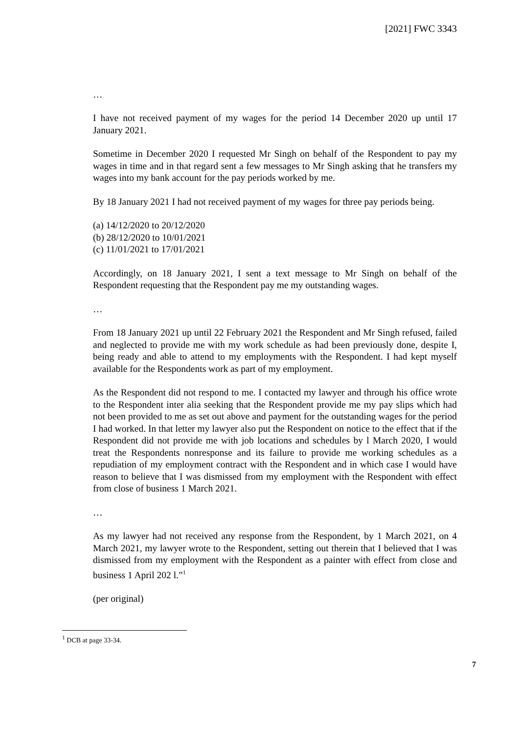[2021] FWC 3343
…
I have not received payment of my wages for the period 14 December 2020 up until 17 January 2021.
Sometime in December 2020 I requested Mr Singh on behalf of the Respondent to pay my wages in time and in that regard sent a few messages to Mr Singh asking that he transfers my wages into my bank account for the pay periods worked by me.
By 18 January 2021 I had not received payment of my wages for three pay periods being.
(a) 14/12/2020 to 20/12/2020
(b) 28/12/2020 to 10/01/2021
(c) 11/01/2021 to 17/01/2021
Accordingly, on 18 January 2021, I sent a text message to Mr Singh on behalf of the Respondent requesting that the Respondent pay me my outstanding wages.
…
From 18 January 2021 up until 22 February 2021 the Respondent and Mr Singh refused, failed and neglected to provide me with my work schedule as had been previously done, despite I, being ready and able to attend to my employments with the Respondent. I had kept myself available for the Respondents work as part of my employment.
As the Respondent did not respond to me. I contacted my lawyer and through his office wrote to the Respondent inter alia seeking that the Respondent provide me my pay slips which had not been provided to me as set out above and payment for the outstanding wages for the period I had worked. In that letter my lawyer also put the Respondent on notice to the effect that if the Respondent did not provide me with job locations and schedules by l March 2020, I would treat the Respondents nonresponse and its failure to provide me working schedules as a repudiation of my employment contract with the Respondent and in which case I would have reason to believe that I was dismissed from my employment with the Respondent with effect from close of business 1 March 2021.
…
As my lawyer had not received any response from the Respondent, by 1 March 2021, on 4 March 2021, my lawyer wrote to the Respondent, setting out therein that I believed that I was dismissed from my employment with the Respondent as a painter with effect from close and business 1 April 202 l.”<sup>1</sup>
(per original)
<sup>1</sup> DCB at page 33-34.
7